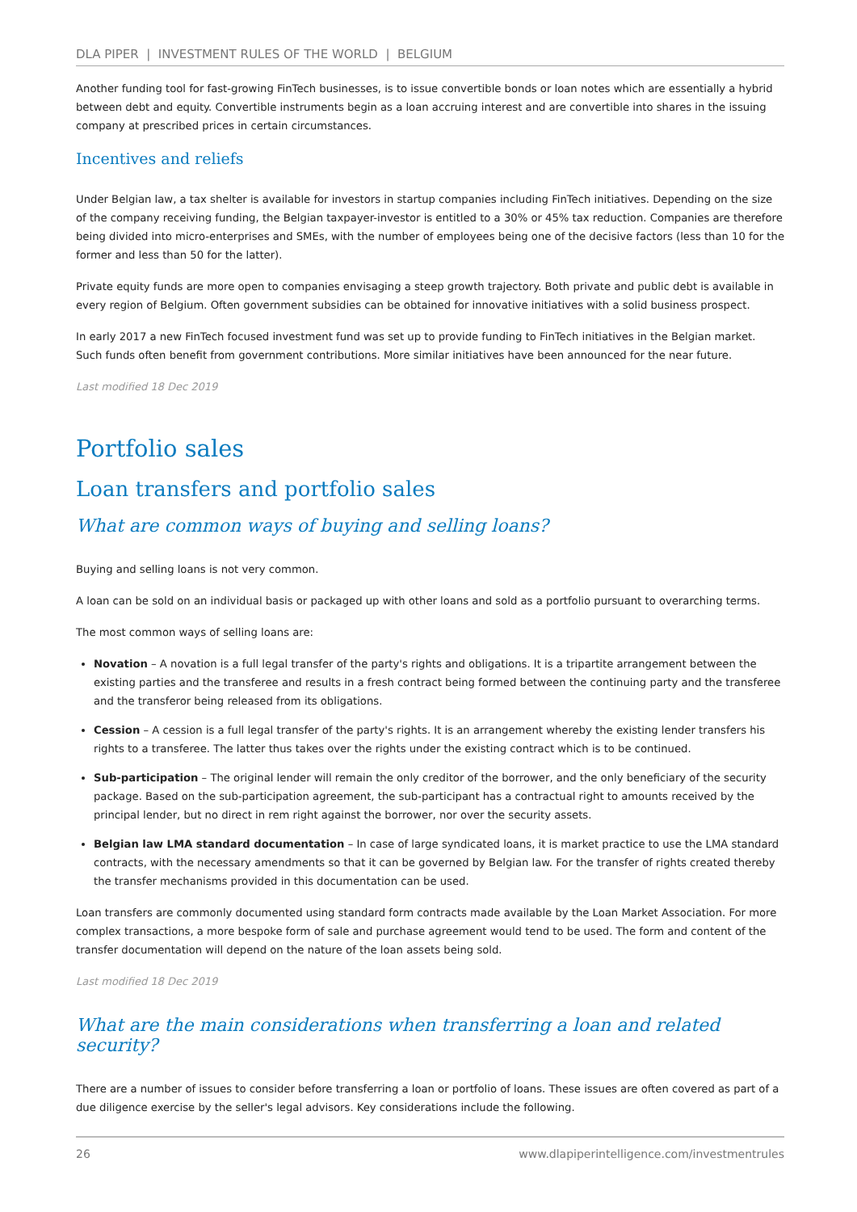DLA PIPER | INVESTMENT RULES OF THE WORLD | BELGIUM
Another funding tool for fast-growing FinTech businesses, is to issue convertible bonds or loan notes which are essentially a hybrid between debt and equity. Convertible instruments begin as a loan accruing interest and are convertible into shares in the issuing company at prescribed prices in certain circumstances.
Incentives and reliefs
Under Belgian law, a tax shelter is available for investors in startup companies including FinTech initiatives. Depending on the size of the company receiving funding, the Belgian taxpayer-investor is entitled to a 30% or 45% tax reduction. Companies are therefore being divided into micro-enterprises and SMEs, with the number of employees being one of the decisive factors (less than 10 for the former and less than 50 for the latter).
Private equity funds are more open to companies envisaging a steep growth trajectory. Both private and public debt is available in every region of Belgium. Often government subsidies can be obtained for innovative initiatives with a solid business prospect.
In early 2017 a new FinTech focused investment fund was set up to provide funding to FinTech initiatives in the Belgian market. Such funds often benefit from government contributions. More similar initiatives have been announced for the near future.
Last modified 18 Dec 2019
Portfolio sales
Loan transfers and portfolio sales
What are common ways of buying and selling loans?
Buying and selling loans is not very common.
A loan can be sold on an individual basis or packaged up with other loans and sold as a portfolio pursuant to overarching terms.
The most common ways of selling loans are:
Novation – A novation is a full legal transfer of the party's rights and obligations. It is a tripartite arrangement between the existing parties and the transferee and results in a fresh contract being formed between the continuing party and the transferee and the transferor being released from its obligations.
Cession – A cession is a full legal transfer of the party's rights. It is an arrangement whereby the existing lender transfers his rights to a transferee. The latter thus takes over the rights under the existing contract which is to be continued.
Sub-participation – The original lender will remain the only creditor of the borrower, and the only beneficiary of the security package. Based on the sub-participation agreement, the sub-participant has a contractual right to amounts received by the principal lender, but no direct in rem right against the borrower, nor over the security assets.
Belgian law LMA standard documentation – In case of large syndicated loans, it is market practice to use the LMA standard contracts, with the necessary amendments so that it can be governed by Belgian law. For the transfer of rights created thereby the transfer mechanisms provided in this documentation can be used.
Loan transfers are commonly documented using standard form contracts made available by the Loan Market Association. For more complex transactions, a more bespoke form of sale and purchase agreement would tend to be used. The form and content of the transfer documentation will depend on the nature of the loan assets being sold.
Last modified 18 Dec 2019
What are the main considerations when transferring a loan and related security?
There are a number of issues to consider before transferring a loan or portfolio of loans. These issues are often covered as part of a due diligence exercise by the seller's legal advisors. Key considerations include the following.
26 www.dlapiperintelligence.com/investmentrules